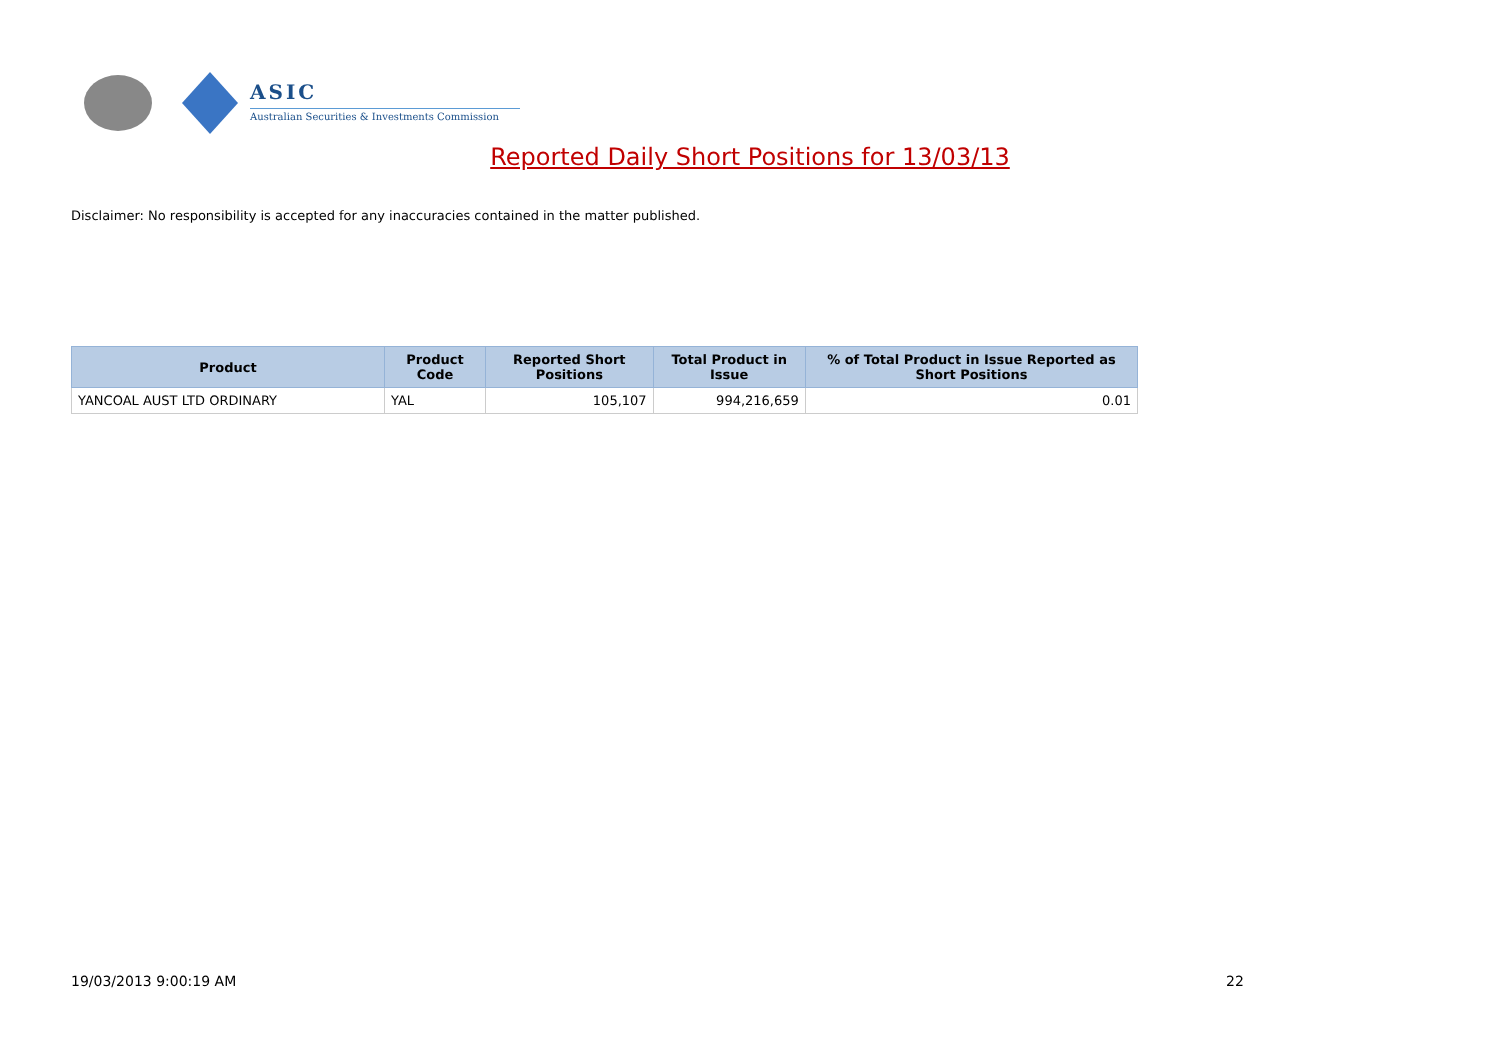ASIC
Australian Securities & Investments Commission
Reported Daily Short Positions for 13/03/13
Disclaimer: No responsibility is accepted for any inaccuracies contained in the matter published.
| Product | Product Code | Reported Short Positions | Total Product in Issue | % of Total Product in Issue Reported as Short Positions |
| --- | --- | --- | --- | --- |
| YANCOAL AUST LTD ORDINARY | YAL | 105,107 | 994,216,659 | 0.01 |
19/03/2013 9:00:19 AM 22